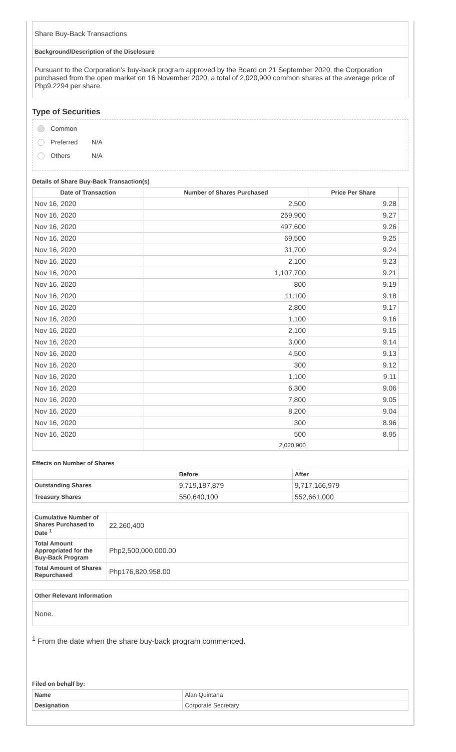Share Buy-Back Transactions
Background/Description of the Disclosure
Pursuant to the Corporation’s buy-back program approved by the Board on 21 September 2020, the Corporation purchased from the open market on 16 November 2020, a total of 2,020,900 common shares at the average price of Php9.2294 per share.
Type of Securities
Common
Preferred N/A
Others N/A
Details of Share Buy-Back Transaction(s)
| Date of Transaction | Number of Shares Purchased | Price Per Share | |
| --- | --- | --- | --- |
| Nov 16, 2020 | 2,500 | 9.28 | |
| Nov 16, 2020 | 259,900 | 9.27 | |
| Nov 16, 2020 | 497,600 | 9.26 | |
| Nov 16, 2020 | 69,500 | 9.25 | |
| Nov 16, 2020 | 31,700 | 9.24 | |
| Nov 16, 2020 | 2,100 | 9.23 | |
| Nov 16, 2020 | 1,107,700 | 9.21 | |
| Nov 16, 2020 | 800 | 9.19 | |
| Nov 16, 2020 | 11,100 | 9.18 | |
| Nov 16, 2020 | 2,800 | 9.17 | |
| Nov 16, 2020 | 1,100 | 9.16 | |
| Nov 16, 2020 | 2,100 | 9.15 | |
| Nov 16, 2020 | 3,000 | 9.14 | |
| Nov 16, 2020 | 4,500 | 9.13 | |
| Nov 16, 2020 | 300 | 9.12 | |
| Nov 16, 2020 | 1,100 | 9.11 | |
| Nov 16, 2020 | 6,300 | 9.06 | |
| Nov 16, 2020 | 7,800 | 9.05 | |
| Nov 16, 2020 | 8,200 | 9.04 | |
| Nov 16, 2020 | 300 | 8.96 | |
| Nov 16, 2020 | 500 | 8.95 | |
| | 2,020,900 | | |
Effects on Number of Shares
| | Before | After |
| --- | --- | --- |
| Outstanding Shares | 9,719,187,879 | 9,717,166,979 |
| Treasury Shares | 550,640,100 | 552,661,000 |
| Cumulative Number of Shares Purchased to Date <sup>1</sup> | 22,260,400 |
| Total Amount Appropriated for the Buy-Back Program | Php2,500,000,000.00 |
| Total Amount of Shares Repurchased | Php176,820,958.00 |
Other Relevant Information
None.
<sup>1</sup> From the date when the share buy-back program commenced.
Filed on behalf by:
| Name | Alan Quintana |
| Designation | Corporate Secretary |